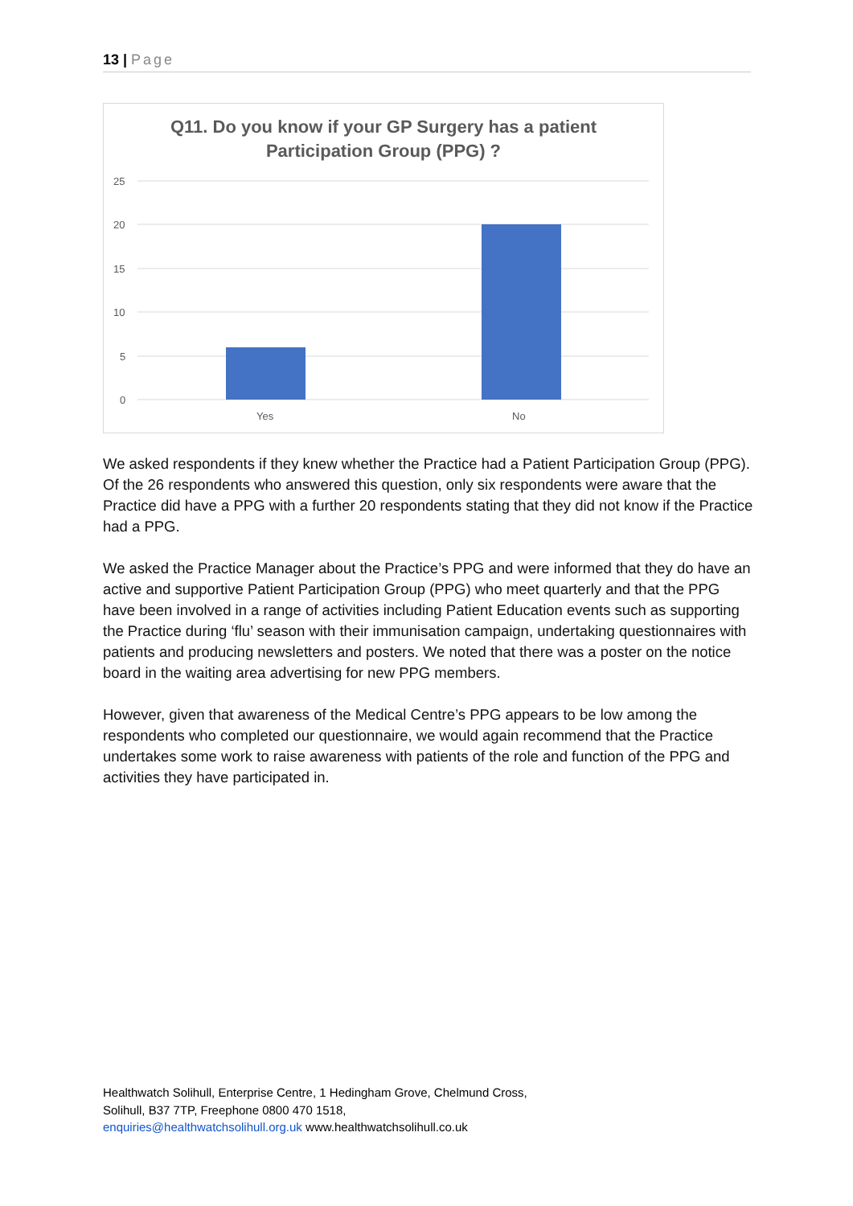13 | Page
Q11. Do you know if your GP Surgery has a patient
Participation Group (PPG) ?
25
20
15
10
5
0
Yes
No
We asked respondents if they knew whether the Practice had a Patient Participation Group (PPG). Of the 26 respondents who answered this question, only six respondents were aware that the Practice did have a PPG with a further 20 respondents stating that they did not know if the Practice had a PPG.
We asked the Practice Manager about the Practice’s PPG and were informed that they do have an active and supportive Patient Participation Group (PPG) who meet quarterly and that the PPG have been involved in a range of activities including Patient Education events such as supporting the Practice during ‘flu’ season with their immunisation campaign, undertaking questionnaires with patients and producing newsletters and posters. We noted that there was a poster on the notice board in the waiting area advertising for new PPG members.
However, given that awareness of the Medical Centre’s PPG appears to be low among the respondents who completed our questionnaire, we would again recommend that the Practice undertakes some work to raise awareness with patients of the role and function of the PPG and activities they have participated in.
Healthwatch Solihull, Enterprise Centre, 1 Hedingham Grove, Chelmund Cross,
Solihull, B37 7TP, Freephone 0800 470 1518,
enquiries@healthwatchsolihull.org.uk www.healthwatchsolihull.co.uk